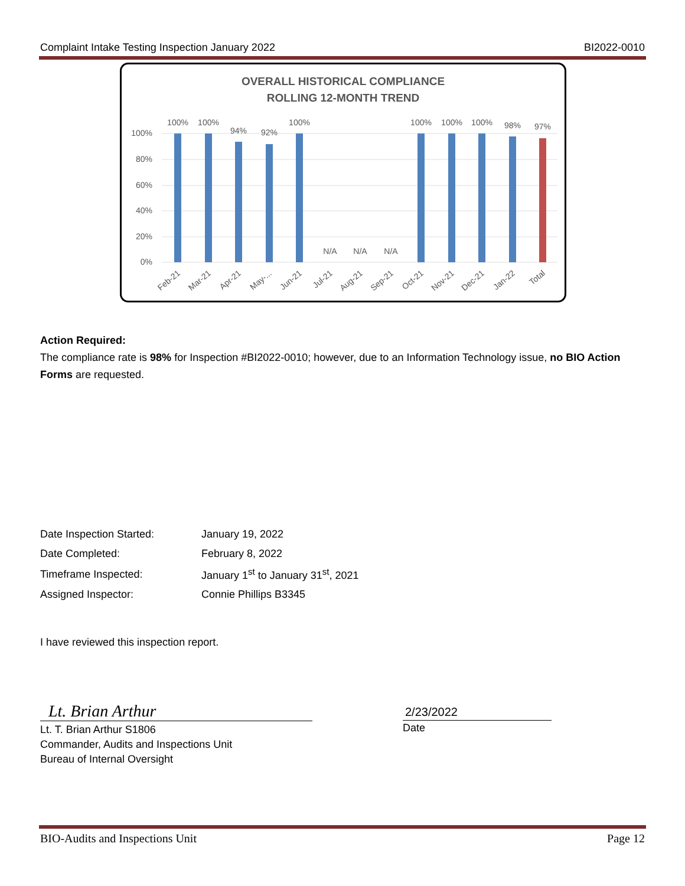Complaint Intake Testing Inspection January 2022 BI2022-0010
OVERALL HISTORICAL COMPLIANCE
ROLLING 12-MONTH TREND
100%
80%
60%
40%
20%
0%
100%
100%
94%
92%
100%
N/A
N/A
N/A
100%
100%
100%
98%
97%
Feb-21
Mar-21
Apr-21
May-...
Jun-21
Jul-21
Aug-21
Sep-21
Oct-21
Nov-21
Dec-21
Jan-22
Total
Action Required:
The compliance rate is 98% for Inspection #BI2022-0010; however, due to an Information Technology issue, no BIO Action Forms are requested.
| Date Inspection Started: | January 19, 2022 |
| Date Completed: | February 8, 2022 |
| Timeframe Inspected: | January 1<sup>st</sup> to January 31<sup>st</sup>, 2021 |
| Assigned Inspector: | Connie Phillips B3345 |
I have reviewed this inspection report.
Lt. Brian Arthur
Lt. T. Brian Arthur S1806
Commander, Audits and Inspections Unit
Bureau of Internal Oversight
2/23/2022
Date
BIO-Audits and Inspections Unit Page 12